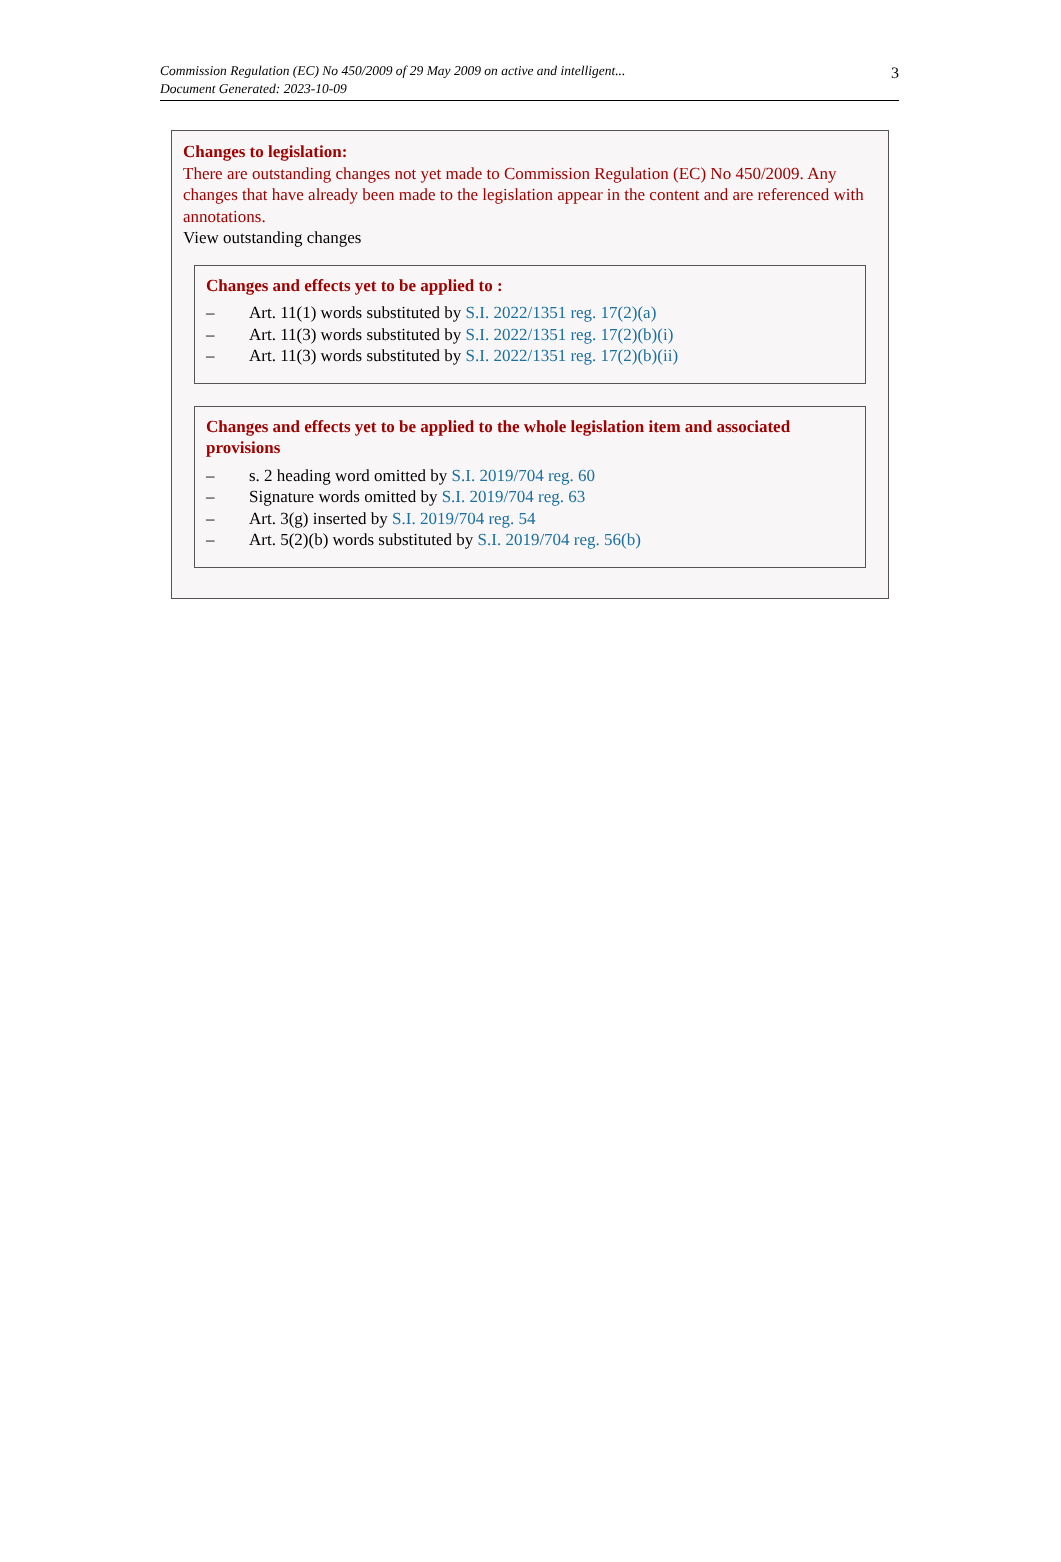Commission Regulation (EC) No 450/2009 of 29 May 2009 on active and intelligent...
Document Generated: 2023-10-09
3
Changes to legislation:
There are outstanding changes not yet made to Commission Regulation (EC) No 450/2009. Any changes that have already been made to the legislation appear in the content and are referenced with annotations.
View outstanding changes
Changes and effects yet to be applied to :
– Art. 11(1) words substituted by S.I. 2022/1351 reg. 17(2)(a)
– Art. 11(3) words substituted by S.I. 2022/1351 reg. 17(2)(b)(i)
– Art. 11(3) words substituted by S.I. 2022/1351 reg. 17(2)(b)(ii)
Changes and effects yet to be applied to the whole legislation item and associated provisions
– s. 2 heading word omitted by S.I. 2019/704 reg. 60
– Signature words omitted by S.I. 2019/704 reg. 63
– Art. 3(g) inserted by S.I. 2019/704 reg. 54
– Art. 5(2)(b) words substituted by S.I. 2019/704 reg. 56(b)